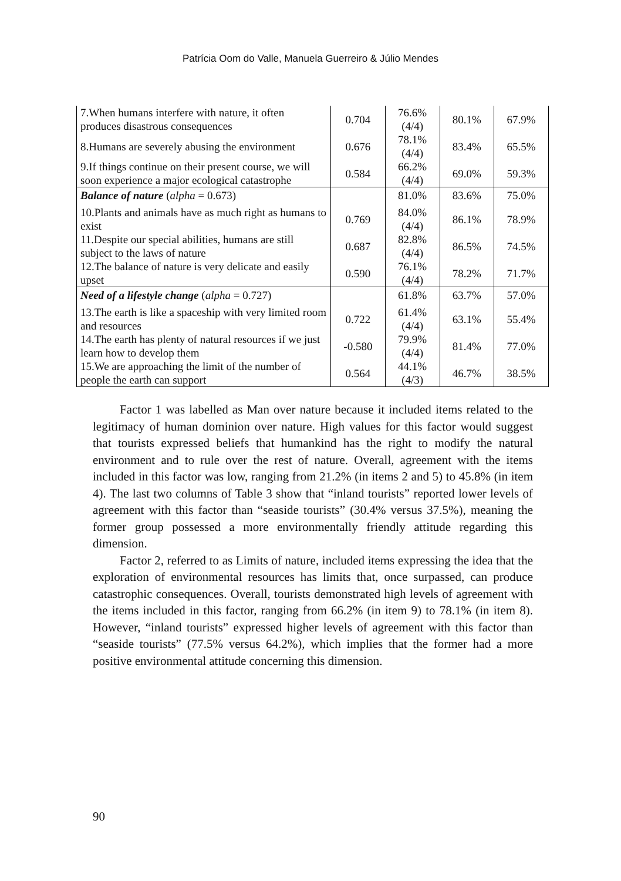Patrícia Oom do Valle, Manuela Guerreiro & Júlio Mendes
| 7.When humans interfere with nature, it often produces disastrous consequences | 0.704 | 76.6% (4/4) | 80.1% | 67.9% |
| 8.Humans are severely abusing the environment | 0.676 | 78.1% (4/4) | 83.4% | 65.5% |
| 9.If things continue on their present course, we will soon experience a major ecological catastrophe | 0.584 | 66.2% (4/4) | 69.0% | 59.3% |
| Balance of nature ( alpha = 0.673) | | 81.0% | 83.6% | 75.0% |
| 10.Plants and animals have as much right as humans to exist | 0.769 | 84.0% (4/4) | 86.1% | 78.9% |
| 11.Despite our special abilities, humans are still subject to the laws of nature | 0.687 | 82.8% (4/4) | 86.5% | 74.5% |
| 12.The balance of nature is very delicate and easily upset | 0.590 | 76.1% (4/4) | 78.2% | 71.7% |
| Need of a lifestyle change ( alpha = 0.727) | | 61.8% | 63.7% | 57.0% |
| 13.The earth is like a spaceship with very limited room and resources | 0.722 | 61.4% (4/4) | 63.1% | 55.4% |
| 14.The earth has plenty of natural resources if we just learn how to develop them | -0.580 | 79.9% (4/4) | 81.4% | 77.0% |
| 15.We are approaching the limit of the number of people the earth can support | 0.564 | 44.1% (4/3) | 46.7% | 38.5% |
Factor 1 was labelled as Man over nature because it included items related to the legitimacy of human dominion over nature. High values for this factor would suggest that tourists expressed beliefs that humankind has the right to modify the natural environment and to rule over the rest of nature. Overall, agreement with the items included in this factor was low, ranging from 21.2% (in items 2 and 5) to 45.8% (in item 4). The last two columns of Table 3 show that “inland tourists” reported lower levels of agreement with this factor than “seaside tourists” (30.4% versus 37.5%), meaning the former group possessed a more environmentally friendly attitude regarding this dimension.
Factor 2, referred to as Limits of nature, included items expressing the idea that the exploration of environmental resources has limits that, once surpassed, can produce catastrophic consequences. Overall, tourists demonstrated high levels of agreement with the items included in this factor, ranging from 66.2% (in item 9) to 78.1% (in item 8). However, “inland tourists” expressed higher levels of agreement with this factor than “seaside tourists” (77.5% versus 64.2%), which implies that the former had a more positive environmental attitude concerning this dimension.
90